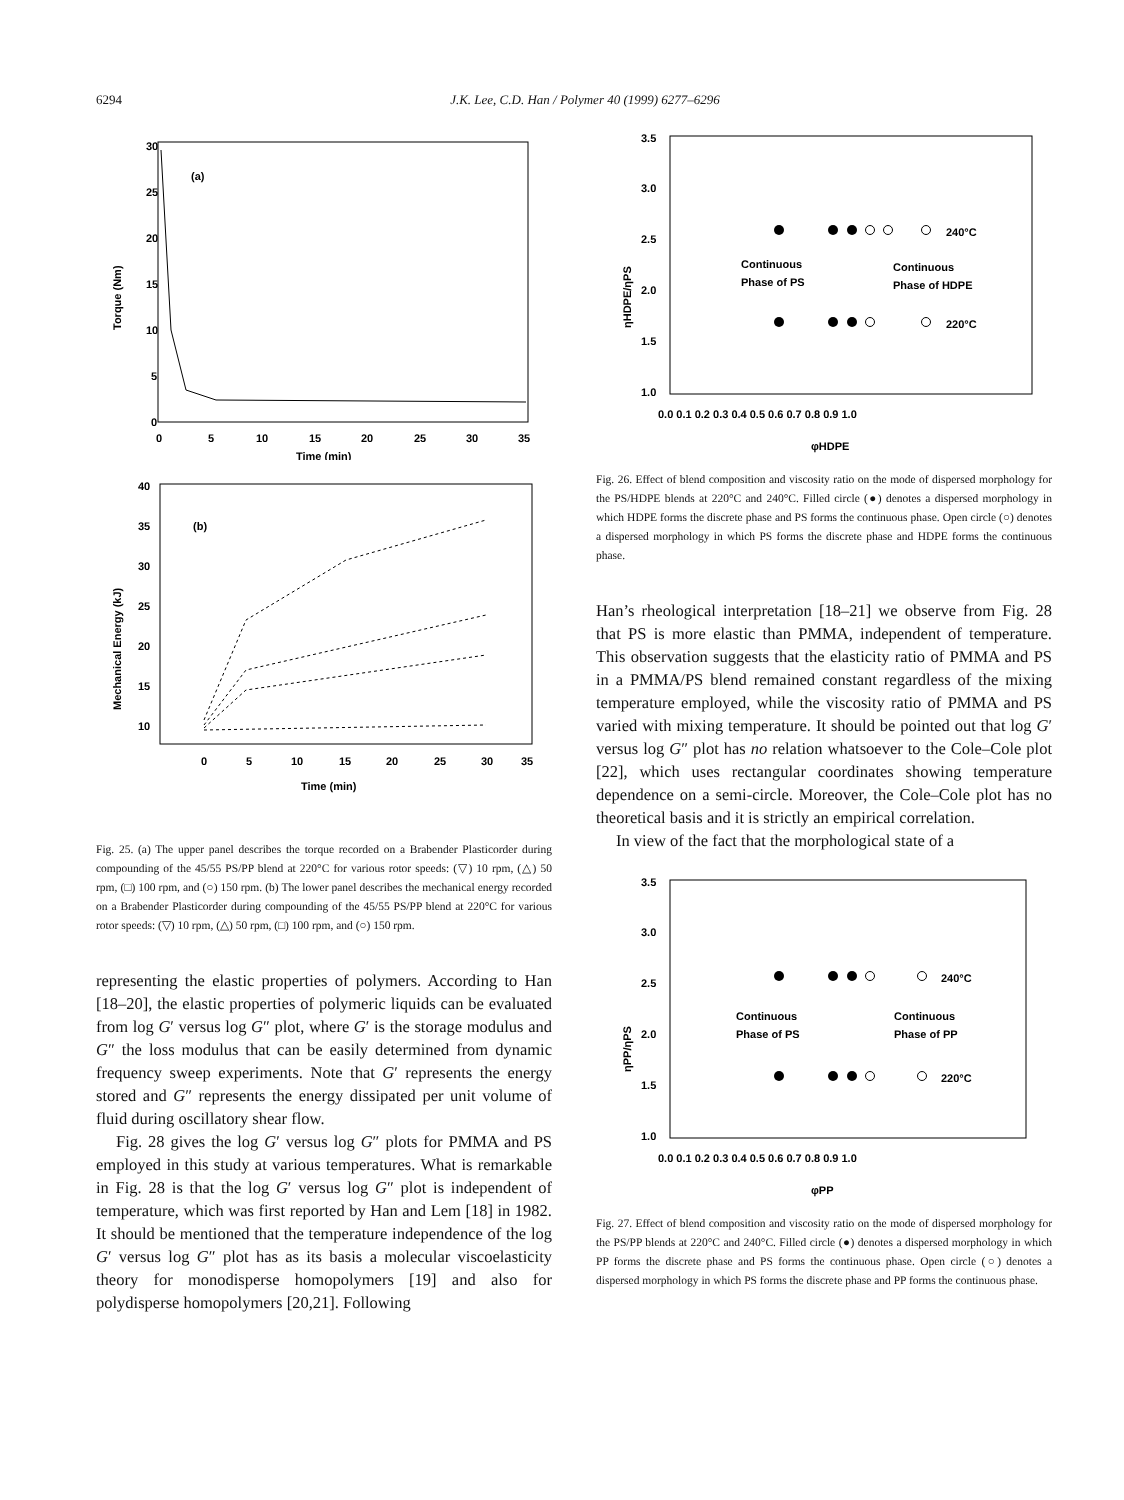6294 J.K. Lee, C.D. Han / Polymer 40 (1999) 6277–6296
(a)
30
25
20
15
10
5
0
0
5
10
15
20
25
30
35
Time (min)
Torque (Nm)
(b)
40
35
30
25
20
15
10
0
5
10
15
20
25
30
35
Time (min)
Mechanical Energy (kJ)
Fig. 25. (a) The upper panel describes the torque recorded on a Brabender Plasticorder during compounding of the 45/55 PS/PP blend at 220°C for various rotor speeds: (▽) 10 rpm, (△) 50 rpm, (□) 100 rpm, and (○) 150 rpm. (b) The lower panel describes the mechanical energy recorded on a Brabender Plasticorder during compounding of the 45/55 PS/PP blend at 220°C for various rotor speeds: (▽) 10 rpm, (△) 50 rpm, (□) 100 rpm, and (○) 150 rpm.
representing the elastic properties of polymers. According to Han [18–20], the elastic properties of polymeric liquids can be evaluated from log G′ versus log G″ plot, where G′ is the storage modulus and G″ the loss modulus that can be easily determined from dynamic frequency sweep experiments. Note that G′ represents the energy stored and G″ represents the energy dissipated per unit volume of fluid during oscillatory shear flow.
Fig. 28 gives the log G′ versus log G″ plots for PMMA and PS employed in this study at various temperatures. What is remarkable in Fig. 28 is that the log G′ versus log G″ plot is independent of temperature, which was first reported by Han and Lem [18] in 1982. It should be mentioned that the temperature independence of the log G′ versus log G″ plot has as its basis a molecular viscoelasticity theory for monodisperse homopolymers [19] and also for polydisperse homopolymers [20,21]. Following
3.5
3.0
2.5
2.0
1.5
1.0
0.0 0.1 0.2 0.3 0.4 0.5 0.6 0.7 0.8 0.9 1.0
φHDPE
ηHDPE/ηPS
240°C
220°C
Continuous
Phase of PS
Continuous
Phase of HDPE
Fig. 26. Effect of blend composition and viscosity ratio on the mode of dispersed morphology for the PS/HDPE blends at 220°C and 240°C. Filled circle (●) denotes a dispersed morphology in which HDPE forms the discrete phase and PS forms the continuous phase. Open circle (○) denotes a dispersed morphology in which PS forms the discrete phase and HDPE forms the continuous phase.
Han’s rheological interpretation [18–21] we observe from Fig. 28 that PS is more elastic than PMMA, independent of temperature. This observation suggests that the elasticity ratio of PMMA and PS in a PMMA/PS blend remained constant regardless of the mixing temperature employed, while the viscosity ratio of PMMA and PS varied with mixing temperature. It should be pointed out that log G′ versus log G″ plot has no relation whatsoever to the Cole–Cole plot [22], which uses rectangular coordinates showing temperature dependence on a semi-circle. Moreover, the Cole–Cole plot has no theoretical basis and it is strictly an empirical correlation.
In view of the fact that the morphological state of a
3.5
3.0
2.5
2.0
1.5
1.0
0.0 0.1 0.2 0.3 0.4 0.5 0.6 0.7 0.8 0.9 1.0
φPP
ηPP/ηPS
240°C
220°C
Continuous
Phase of PS
Continuous
Phase of PP
Fig. 27. Effect of blend composition and viscosity ratio on the mode of dispersed morphology for the PS/PP blends at 220°C and 240°C. Filled circle (●) denotes a dispersed morphology in which PP forms the discrete phase and PS forms the continuous phase. Open circle (○) denotes a dispersed morphology in which PS forms the discrete phase and PP forms the continuous phase.